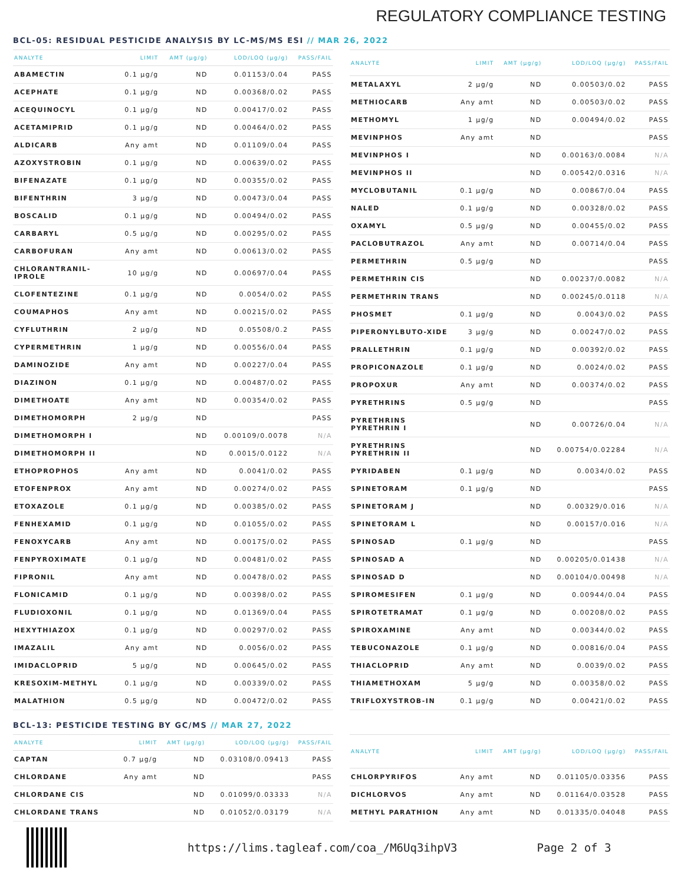REGULATORY COMPLIANCE TESTING
BCL-05: RESIDUAL PESTICIDE ANALYSIS BY LC-MS/MS ESI // MAR 26, 2022
| ANALYTE | LIMIT | AMT (µg/g) | LOD/LOQ (µg/g) | PASS/FAIL |
| --- | --- | --- | --- | --- |
| ABAMECTIN | 0.1 µg/g | ND | 0.01153/0.04 | PASS |
| ACEPHATE | 0.1 µg/g | ND | 0.00368/0.02 | PASS |
| ACEQUINOCYL | 0.1 µg/g | ND | 0.00417/0.02 | PASS |
| ACETAMIPRID | 0.1 µg/g | ND | 0.00464/0.02 | PASS |
| ALDICARB | Any amt | ND | 0.01109/0.04 | PASS |
| AZOXYSTROBIN | 0.1 µg/g | ND | 0.00639/0.02 | PASS |
| BIFENAZATE | 0.1 µg/g | ND | 0.00355/0.02 | PASS |
| BIFENTHRIN | 3 µg/g | ND | 0.00473/0.04 | PASS |
| BOSCALID | 0.1 µg/g | ND | 0.00494/0.02 | PASS |
| CARBARYL | 0.5 µg/g | ND | 0.00295/0.02 | PASS |
| CARBOFURAN | Any amt | ND | 0.00613/0.02 | PASS |
| CHLORANTRANIL-IPROLE | 10 µg/g | ND | 0.00697/0.04 | PASS |
| CLOFENTEZINE | 0.1 µg/g | ND | 0.0054/0.02 | PASS |
| COUMAPHOS | Any amt | ND | 0.00215/0.02 | PASS |
| CYFLUTHRIN | 2 µg/g | ND | 0.05508/0.2 | PASS |
| CYPERMETHRIN | 1 µg/g | ND | 0.00556/0.04 | PASS |
| DAMINOZIDE | Any amt | ND | 0.00227/0.04 | PASS |
| DIAZINON | 0.1 µg/g | ND | 0.00487/0.02 | PASS |
| DIMETHOATE | Any amt | ND | 0.00354/0.02 | PASS |
| DIMETHOMORPH | 2 µg/g | ND | | PASS |
| DIMETHOMORPH I | | ND | 0.00109/0.0078 | N/A |
| DIMETHOMORPH II | | ND | 0.0015/0.0122 | N/A |
| ETHOPROPHOS | Any amt | ND | 0.0041/0.02 | PASS |
| ETOFENPROX | Any amt | ND | 0.00274/0.02 | PASS |
| ETOXAZOLE | 0.1 µg/g | ND | 0.00385/0.02 | PASS |
| FENHEXAMID | 0.1 µg/g | ND | 0.01055/0.02 | PASS |
| FENOXYCARB | Any amt | ND | 0.00175/0.02 | PASS |
| FENPYROXIMATE | 0.1 µg/g | ND | 0.00481/0.02 | PASS |
| FIPRONIL | Any amt | ND | 0.00478/0.02 | PASS |
| FLONICAMID | 0.1 µg/g | ND | 0.00398/0.02 | PASS |
| FLUDIOXONIL | 0.1 µg/g | ND | 0.01369/0.04 | PASS |
| HEXYTHIAZOX | 0.1 µg/g | ND | 0.00297/0.02 | PASS |
| IMAZALIL | Any amt | ND | 0.0056/0.02 | PASS |
| IMIDACLOPRID | 5 µg/g | ND | 0.00645/0.02 | PASS |
| KRESOXIM-METHYL | 0.1 µg/g | ND | 0.00339/0.02 | PASS |
| MALATHION | 0.5 µg/g | ND | 0.00472/0.02 | PASS |
| ANALYTE | LIMIT | AMT (µg/g) | LOD/LOQ (µg/g) | PASS/FAIL |
| --- | --- | --- | --- | --- |
| METALAXYL | 2 µg/g | ND | 0.00503/0.02 | PASS |
| METHIOCARB | Any amt | ND | 0.00503/0.02 | PASS |
| METHOMYL | 1 µg/g | ND | 0.00494/0.02 | PASS |
| MEVINPHOS | Any amt | ND | | PASS |
| MEVINPHOS I | | ND | 0.00163/0.0084 | N/A |
| MEVINPHOS II | | ND | 0.00542/0.0316 | N/A |
| MYCLOBUTANIL | 0.1 µg/g | ND | 0.00867/0.04 | PASS |
| NALED | 0.1 µg/g | ND | 0.00328/0.02 | PASS |
| OXAMYL | 0.5 µg/g | ND | 0.00455/0.02 | PASS |
| PACLOBUTRAZOL | Any amt | ND | 0.00714/0.04 | PASS |
| PERMETHRIN | 0.5 µg/g | ND | | PASS |
| PERMETHRIN CIS | | ND | 0.00237/0.0082 | N/A |
| PERMETHRIN TRANS | | ND | 0.00245/0.0118 | N/A |
| PHOSMET | 0.1 µg/g | ND | 0.0043/0.02 | PASS |
| PIPERONYLBUTO-XIDE | 3 µg/g | ND | 0.00247/0.02 | PASS |
| PRALLETHRIN | 0.1 µg/g | ND | 0.00392/0.02 | PASS |
| PROPICONAZOLE | 0.1 µg/g | ND | 0.0024/0.02 | PASS |
| PROPOXUR | Any amt | ND | 0.00374/0.02 | PASS |
| PYRETHRINS | 0.5 µg/g | ND | | PASS |
| PYRETHRINS PYRETHRIN I | | ND | 0.00726/0.04 | N/A |
| PYRETHRINS PYRETHRIN II | | ND | 0.00754/0.02284 | N/A |
| PYRIDABEN | 0.1 µg/g | ND | 0.0034/0.02 | PASS |
| SPINETORAM | 0.1 µg/g | ND | | PASS |
| SPINETORAM J | | ND | 0.00329/0.016 | N/A |
| SPINETORAM L | | ND | 0.00157/0.016 | N/A |
| SPINOSAD | 0.1 µg/g | ND | | PASS |
| SPINOSAD A | | ND | 0.00205/0.01438 | N/A |
| SPINOSAD D | | ND | 0.00104/0.00498 | N/A |
| SPIROMESIFEN | 0.1 µg/g | ND | 0.00944/0.04 | PASS |
| SPIROTETRAMAT | 0.1 µg/g | ND | 0.00208/0.02 | PASS |
| SPIROXAMINE | Any amt | ND | 0.00344/0.02 | PASS |
| TEBUCONAZOLE | 0.1 µg/g | ND | 0.00816/0.04 | PASS |
| THIACLOPRID | Any amt | ND | 0.0039/0.02 | PASS |
| THIAMETHOXAM | 5 µg/g | ND | 0.00358/0.02 | PASS |
| TRIFLOXYSTROB-IN | 0.1 µg/g | ND | 0.00421/0.02 | PASS |
BCL-13: PESTICIDE TESTING BY GC/MS // MAR 27, 2022
| ANALYTE | LIMIT | AMT (µg/g) | LOD/LOQ (µg/g) | PASS/FAIL |
| --- | --- | --- | --- | --- |
| CAPTAN | 0.7 µg/g | ND | 0.03108/0.09413 | PASS |
| CHLORDANE | Any amt | ND | | PASS |
| CHLORDANE CIS | | ND | 0.01099/0.03333 | N/A |
| CHLORDANE TRANS | | ND | 0.01052/0.03179 | N/A |
| ANALYTE | LIMIT | AMT (µg/g) | LOD/LOQ (µg/g) | PASS/FAIL |
| --- | --- | --- | --- | --- |
| CHLORPYRIFOS | Any amt | ND | 0.01105/0.03356 | PASS |
| DICHLORVOS | Any amt | ND | 0.01164/0.03528 | PASS |
| METHYL PARATHION | Any amt | ND | 0.01335/0.04048 | PASS |
https://lims.tagleaf.com/coa_/M6Uq3ihpV3 Page 2 of 3